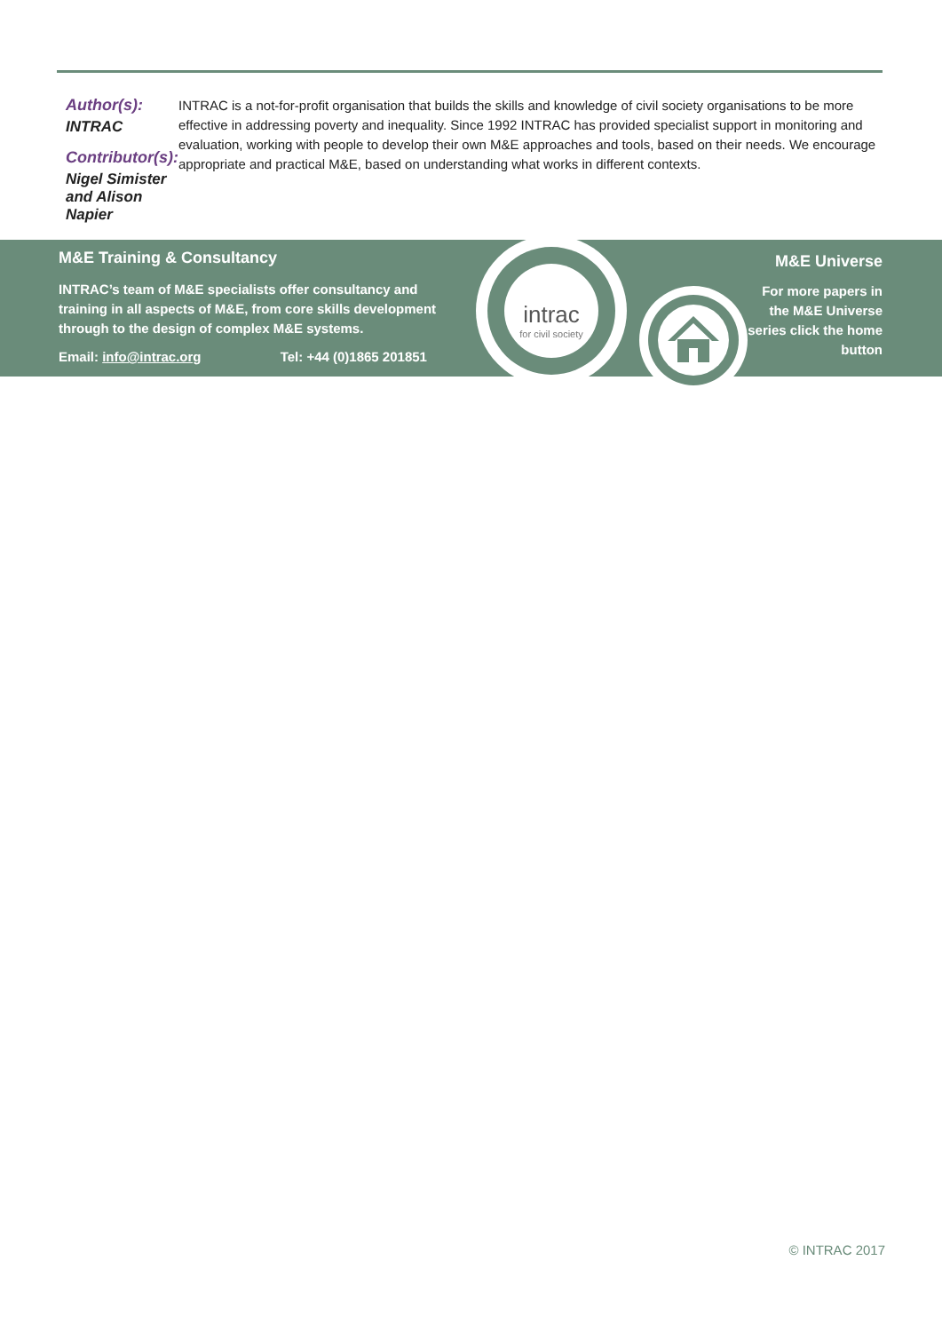Author(s):
INTRAC
Contributor(s):
Nigel Simister and Alison Napier
INTRAC is a not-for-profit organisation that builds the skills and knowledge of civil society organisations to be more effective in addressing poverty and inequality. Since 1992 INTRAC has provided specialist support in monitoring and evaluation, working with people to develop their own M&E approaches and tools, based on their needs. We encourage appropriate and practical M&E, based on understanding what works in different contexts.
M&E Training & Consultancy
INTRAC’s team of M&E specialists offer consultancy and training in all aspects of M&E, from core skills development through to the design of complex M&E systems.
Email: info@intrac.org Tel: +44 (0)1865 201851
M&E Universe
For more papers in the M&E Universe series click the home button
intrac
for civil society
© INTRAC 2017